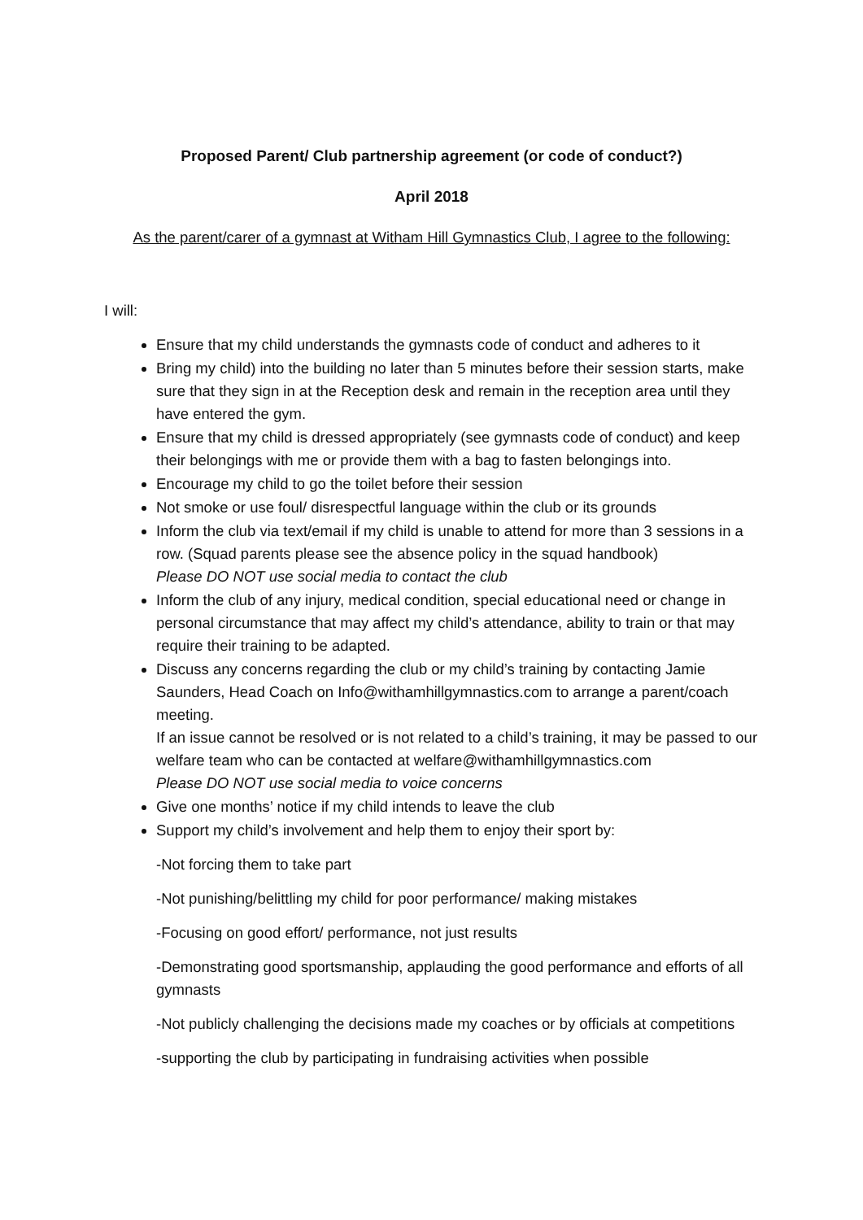Proposed Parent/ Club partnership agreement (or code of conduct?)
April 2018
As the parent/carer of a gymnast at Witham Hill Gymnastics Club, I agree to the following:
I will:
Ensure that my child understands the gymnasts code of conduct and adheres to it
Bring my child) into the building no later than 5 minutes before their session starts, make sure that they sign in at the Reception desk and remain in the reception area until they have entered the gym.
Ensure that my child is dressed appropriately (see gymnasts code of conduct) and keep their belongings with me or provide them with a bag to fasten belongings into.
Encourage my child to go the toilet before their session
Not smoke or use foul/ disrespectful language within the club or its grounds
Inform the club via text/email if my child is unable to attend for more than 3 sessions in a row. (Squad parents please see the absence policy in the squad handbook)
Please DO NOT use social media to contact the club
Inform the club of any injury, medical condition, special educational need or change in personal circumstance that may affect my child’s attendance, ability to train or that may require their training to be adapted.
Discuss any concerns regarding the club or my child’s training by contacting Jamie Saunders, Head Coach on Info@withamhillgymnastics.com to arrange a parent/coach meeting.
If an issue cannot be resolved or is not related to a child’s training, it may be passed to our welfare team who can be contacted at welfare@withamhillgymnastics.com
Please DO NOT use social media to voice concerns
Give one months’ notice if my child intends to leave the club
Support my child’s involvement and help them to enjoy their sport by:
-Not forcing them to take part
-Not punishing/belittling my child for poor performance/ making mistakes
-Focusing on good effort/ performance, not just results
-Demonstrating good sportsmanship, applauding the good performance and efforts of all gymnasts
-Not publicly challenging the decisions made my coaches or by officials at competitions
-supporting the club by participating in fundraising activities when possible